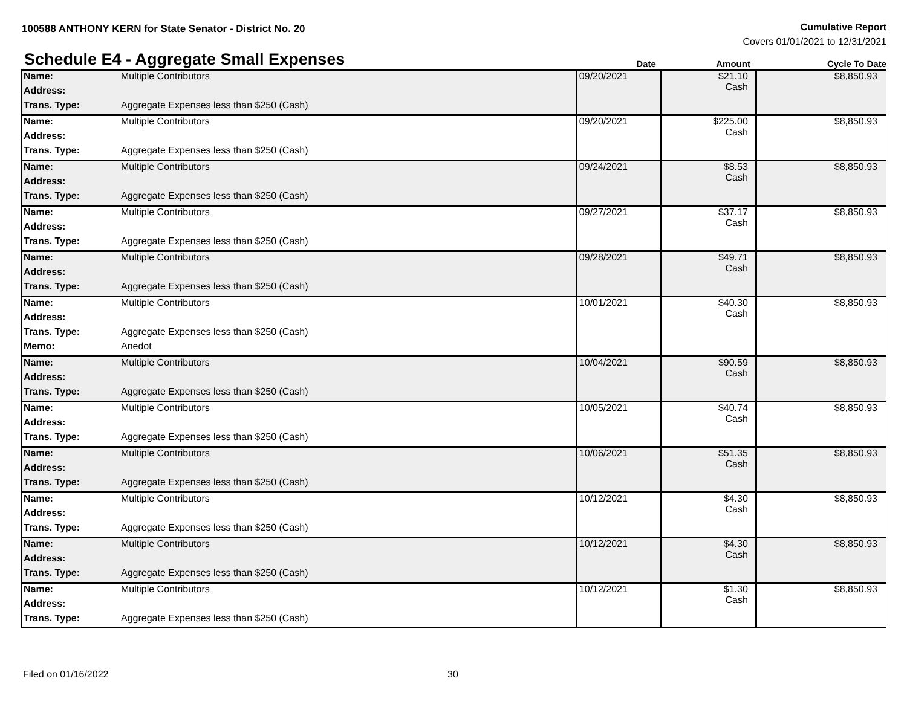100588 ANTHONY KERN for State Senator - District No. 20
Cumulative Report
Covers 01/01/2021 to 12/31/2021
Schedule E4 - Aggregate Small Expenses
Date
Amount
Cycle To Date
| Name: | Multiple Contributors | 09/20/2021 | $21.10 Cash | $8,850.93 |
| Address: | | | | |
| Trans. Type: | Aggregate Expenses less than $250 (Cash) | | | |
| Name: | Multiple Contributors | 09/20/2021 | $225.00 Cash | $8,850.93 |
| Address: | | | | |
| Trans. Type: | Aggregate Expenses less than $250 (Cash) | | | |
| Name: | Multiple Contributors | 09/24/2021 | $8.53 Cash | $8,850.93 |
| Address: | | | | |
| Trans. Type: | Aggregate Expenses less than $250 (Cash) | | | |
| Name: | Multiple Contributors | 09/27/2021 | $37.17 Cash | $8,850.93 |
| Address: | | | | |
| Trans. Type: | Aggregate Expenses less than $250 (Cash) | | | |
| Name: | Multiple Contributors | 09/28/2021 | $49.71 Cash | $8,850.93 |
| Address: | | | | |
| Trans. Type: | Aggregate Expenses less than $250 (Cash) | | | |
| Name: | Multiple Contributors | 10/01/2021 | $40.30 Cash | $8,850.93 |
| Address: | | | | |
| Trans. Type: | Aggregate Expenses less than $250 (Cash) | | | |
| Memo: | Anedot | | | |
| Name: | Multiple Contributors | 10/04/2021 | $90.59 Cash | $8,850.93 |
| Address: | | | | |
| Trans. Type: | Aggregate Expenses less than $250 (Cash) | | | |
| Name: | Multiple Contributors | 10/05/2021 | $40.74 Cash | $8,850.93 |
| Address: | | | | |
| Trans. Type: | Aggregate Expenses less than $250 (Cash) | | | |
| Name: | Multiple Contributors | 10/06/2021 | $51.35 Cash | $8,850.93 |
| Address: | | | | |
| Trans. Type: | Aggregate Expenses less than $250 (Cash) | | | |
| Name: | Multiple Contributors | 10/12/2021 | $4.30 Cash | $8,850.93 |
| Address: | | | | |
| Trans. Type: | Aggregate Expenses less than $250 (Cash) | | | |
| Name: | Multiple Contributors | 10/12/2021 | $4.30 Cash | $8,850.93 |
| Address: | | | | |
| Trans. Type: | Aggregate Expenses less than $250 (Cash) | | | |
| Name: | Multiple Contributors | 10/12/2021 | $1.30 Cash | $8,850.93 |
| Address: | | | | |
| Trans. Type: | Aggregate Expenses less than $250 (Cash) | | | |
Filed on 01/16/2022 30